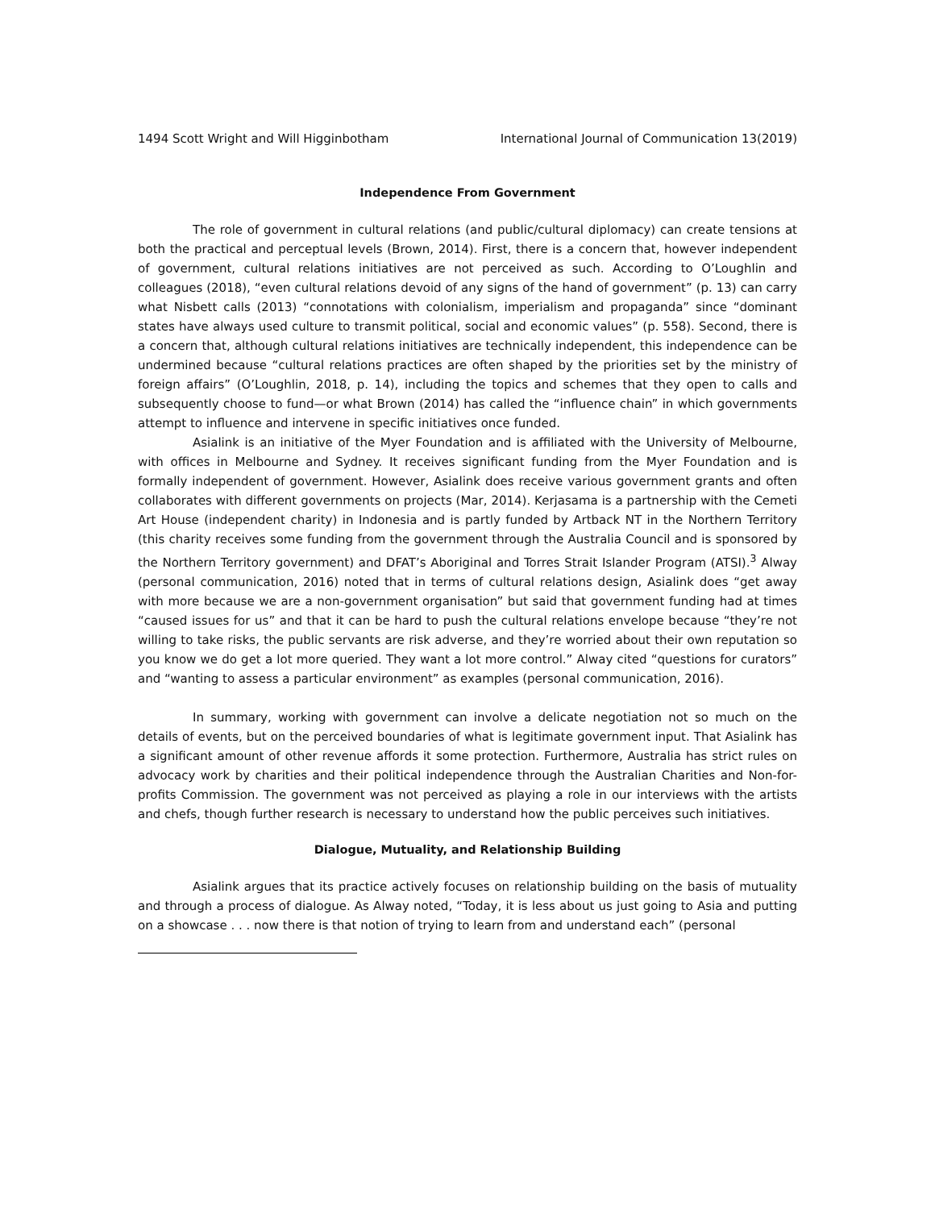1494 Scott Wright and Will Higginbotham International Journal of Communication 13(2019)
Independence From Government
The role of government in cultural relations (and public/cultural diplomacy) can create tensions at both the practical and perceptual levels (Brown, 2014). First, there is a concern that, however independent of government, cultural relations initiatives are not perceived as such. According to O’Loughlin and colleagues (2018), “even cultural relations devoid of any signs of the hand of government” (p. 13) can carry what Nisbett calls (2013) “connotations with colonialism, imperialism and propaganda” since “dominant states have always used culture to transmit political, social and economic values” (p. 558). Second, there is a concern that, although cultural relations initiatives are technically independent, this independence can be undermined because “cultural relations practices are often shaped by the priorities set by the ministry of foreign affairs” (O’Loughlin, 2018, p. 14), including the topics and schemes that they open to calls and subsequently choose to fund—or what Brown (2014) has called the “influence chain” in which governments attempt to influence and intervene in specific initiatives once funded.
Asialink is an initiative of the Myer Foundation and is affiliated with the University of Melbourne, with offices in Melbourne and Sydney. It receives significant funding from the Myer Foundation and is formally independent of government. However, Asialink does receive various government grants and often collaborates with different governments on projects (Mar, 2014). Kerjasama is a partnership with the Cemeti Art House (independent charity) in Indonesia and is partly funded by Artback NT in the Northern Territory (this charity receives some funding from the government through the Australia Council and is sponsored by the Northern Territory government) and DFAT’s Aboriginal and Torres Strait Islander Program (ATSI).<sup>3</sup> Alway (personal communication, 2016) noted that in terms of cultural relations design, Asialink does “get away with more because we are a non-government organisation” but said that government funding had at times “caused issues for us” and that it can be hard to push the cultural relations envelope because “they’re not willing to take risks, the public servants are risk adverse, and they’re worried about their own reputation so you know we do get a lot more queried. They want a lot more control.” Alway cited “questions for curators” and “wanting to assess a particular environment” as examples (personal communication, 2016).
In summary, working with government can involve a delicate negotiation not so much on the details of events, but on the perceived boundaries of what is legitimate government input. That Asialink has a significant amount of other revenue affords it some protection. Furthermore, Australia has strict rules on advocacy work by charities and their political independence through the Australian Charities and Non-for-profits Commission. The government was not perceived as playing a role in our interviews with the artists and chefs, though further research is necessary to understand how the public perceives such initiatives.
Dialogue, Mutuality, and Relationship Building
Asialink argues that its practice actively focuses on relationship building on the basis of mutuality and through a process of dialogue. As Alway noted, “Today, it is less about us just going to Asia and putting on a showcase . . . now there is that notion of trying to learn from and understand each” (personal